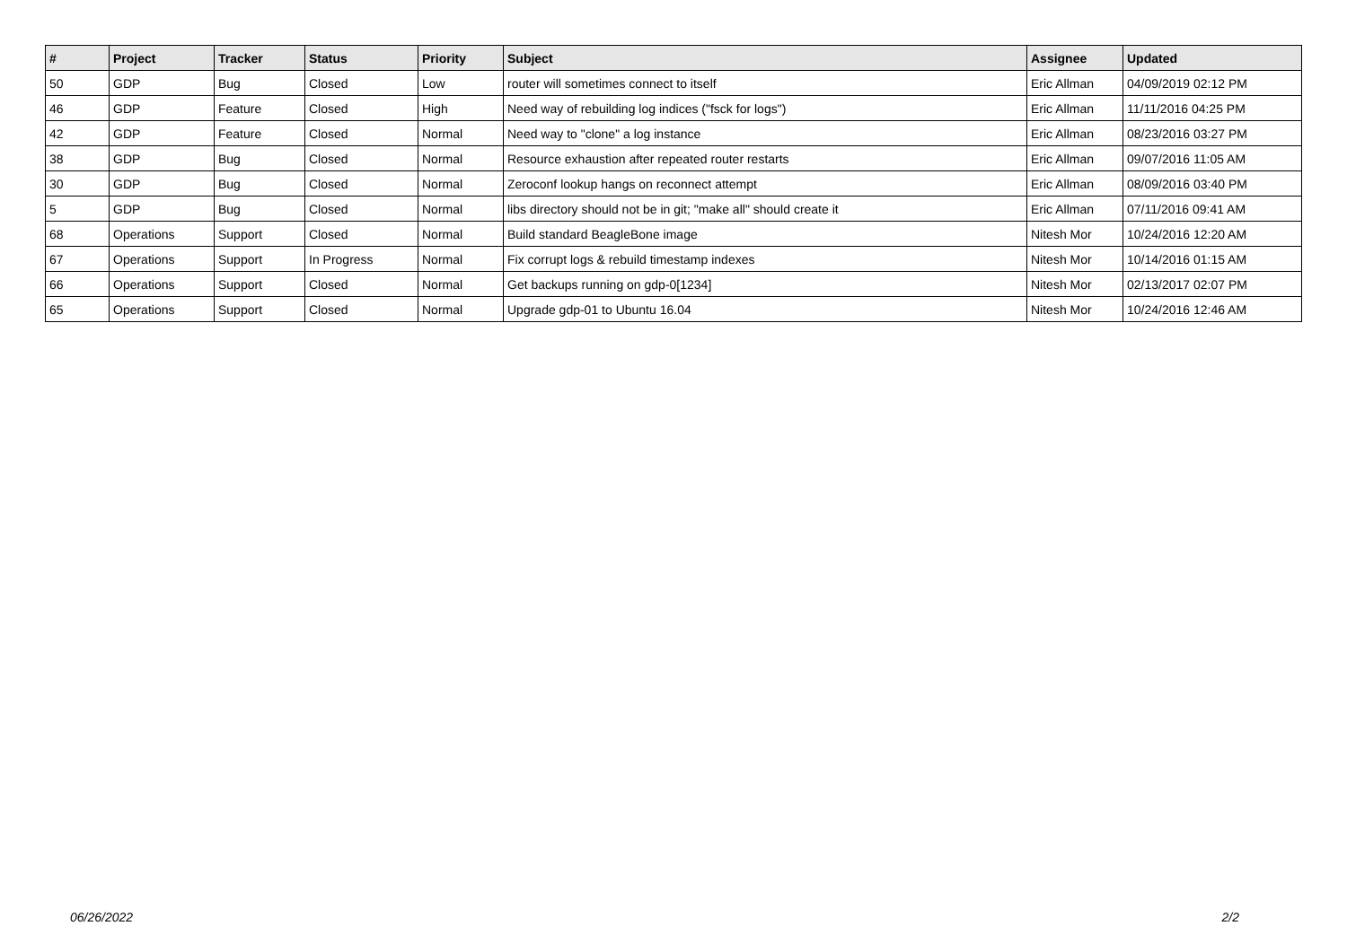| # | Project | Tracker | Status | Priority | Subject | Assignee | Updated |
| --- | --- | --- | --- | --- | --- | --- | --- |
| 50 | GDP | Bug | Closed | Low | router will sometimes connect to itself | Eric Allman | 04/09/2019 02:12 PM |
| 46 | GDP | Feature | Closed | High | Need way of rebuilding log indices ("fsck for logs") | Eric Allman | 11/11/2016 04:25 PM |
| 42 | GDP | Feature | Closed | Normal | Need way to "clone" a log instance | Eric Allman | 08/23/2016 03:27 PM |
| 38 | GDP | Bug | Closed | Normal | Resource exhaustion after repeated router restarts | Eric Allman | 09/07/2016 11:05 AM |
| 30 | GDP | Bug | Closed | Normal | Zeroconf lookup hangs on reconnect attempt | Eric Allman | 08/09/2016 03:40 PM |
| 5 | GDP | Bug | Closed | Normal | libs directory should not be in git; "make all" should create it | Eric Allman | 07/11/2016 09:41 AM |
| 68 | Operations | Support | Closed | Normal | Build standard BeagleBone image | Nitesh Mor | 10/24/2016 12:20 AM |
| 67 | Operations | Support | In Progress | Normal | Fix corrupt logs & rebuild timestamp indexes | Nitesh Mor | 10/14/2016 01:15 AM |
| 66 | Operations | Support | Closed | Normal | Get backups running on gdp-0[1234] | Nitesh Mor | 02/13/2017 02:07 PM |
| 65 | Operations | Support | Closed | Normal | Upgrade gdp-01 to Ubuntu 16.04 | Nitesh Mor | 10/24/2016 12:46 AM |
06/26/2022 2/2